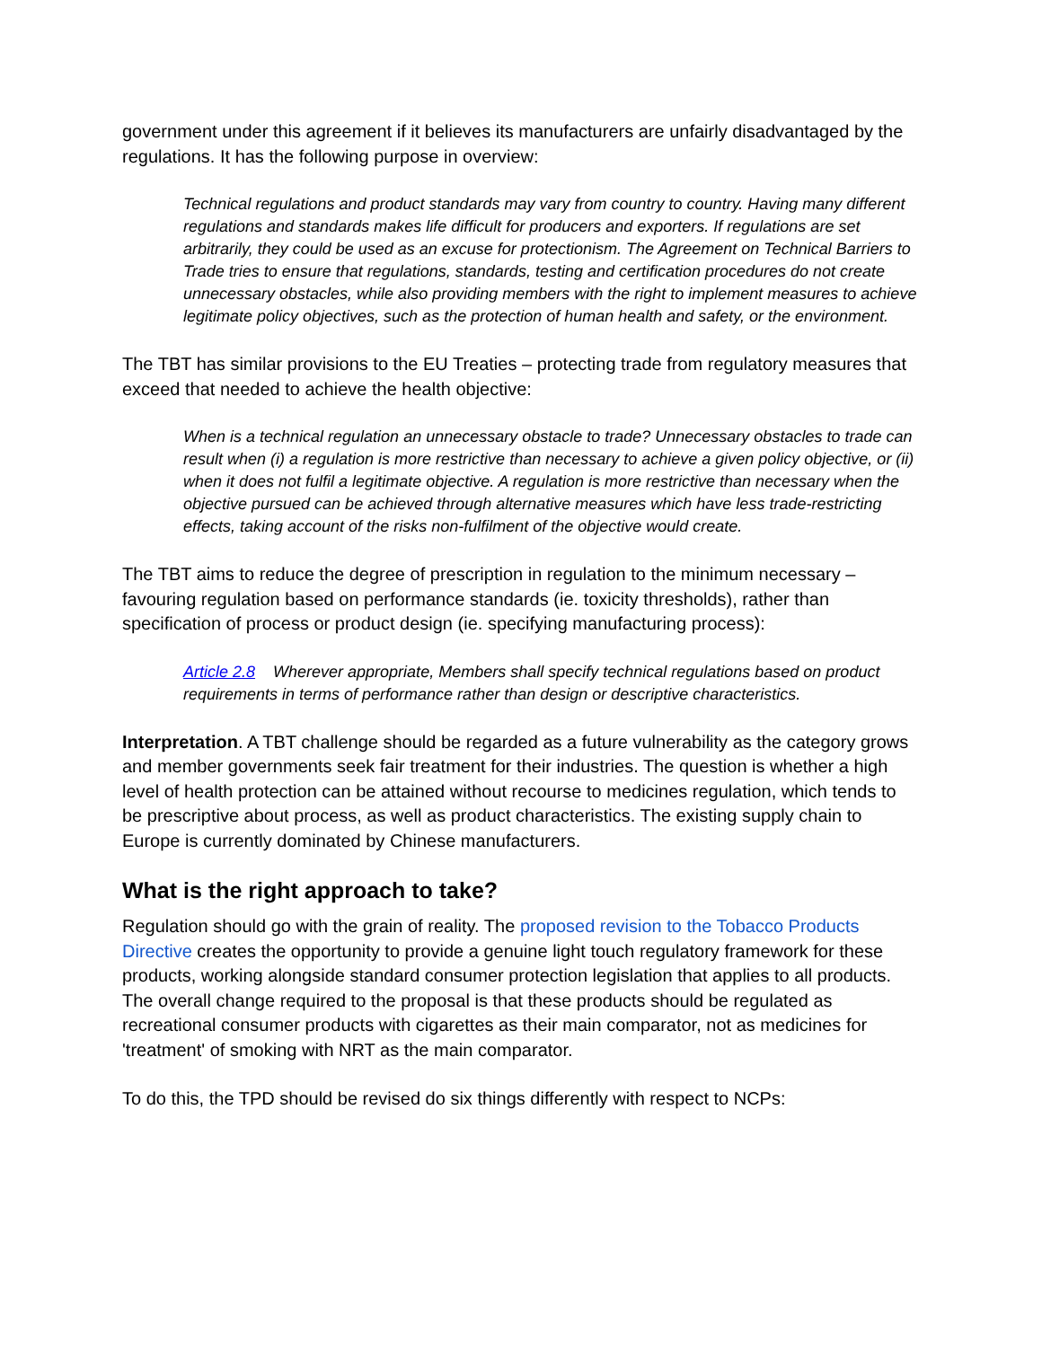government under this agreement if it believes its manufacturers are unfairly disadvantaged by the regulations. It has the following purpose in overview:
Technical regulations and product standards may vary from country to country. Having many different regulations and standards makes life difficult for producers and exporters. If regulations are set arbitrarily, they could be used as an excuse for protectionism. The Agreement on Technical Barriers to Trade tries to ensure that regulations, standards, testing and certification procedures do not create unnecessary obstacles, while also providing members with the right to implement measures to achieve legitimate policy objectives, such as the protection of human health and safety, or the environment.
The TBT has similar provisions to the EU Treaties – protecting trade from regulatory measures that exceed that needed to achieve the health objective:
When is a technical regulation an unnecessary obstacle to trade? Unnecessary obstacles to trade can result when (i) a regulation is more restrictive than necessary to achieve a given policy objective, or (ii) when it does not fulfil a legitimate objective. A regulation is more restrictive than necessary when the objective pursued can be achieved through alternative measures which have less trade-restricting effects, taking account of the risks non-fulfilment of the objective would create.
The TBT aims to reduce the degree of prescription in regulation to the minimum necessary – favouring regulation based on performance standards (ie. toxicity thresholds), rather than specification of process or product design (ie. specifying manufacturing process):
Article 2.8 Wherever appropriate, Members shall specify technical regulations based on product requirements in terms of performance rather than design or descriptive characteristics.
Interpretation. A TBT challenge should be regarded as a future vulnerability as the category grows and member governments seek fair treatment for their industries. The question is whether a high level of health protection can be attained without recourse to medicines regulation, which tends to be prescriptive about process, as well as product characteristics. The existing supply chain to Europe is currently dominated by Chinese manufacturers.
What is the right approach to take?
Regulation should go with the grain of reality. The proposed revision to the Tobacco Products Directive creates the opportunity to provide a genuine light touch regulatory framework for these products, working alongside standard consumer protection legislation that applies to all products. The overall change required to the proposal is that these products should be regulated as recreational consumer products with cigarettes as their main comparator, not as medicines for 'treatment' of smoking with NRT as the main comparator.
To do this, the TPD should be revised do six things differently with respect to NCPs: